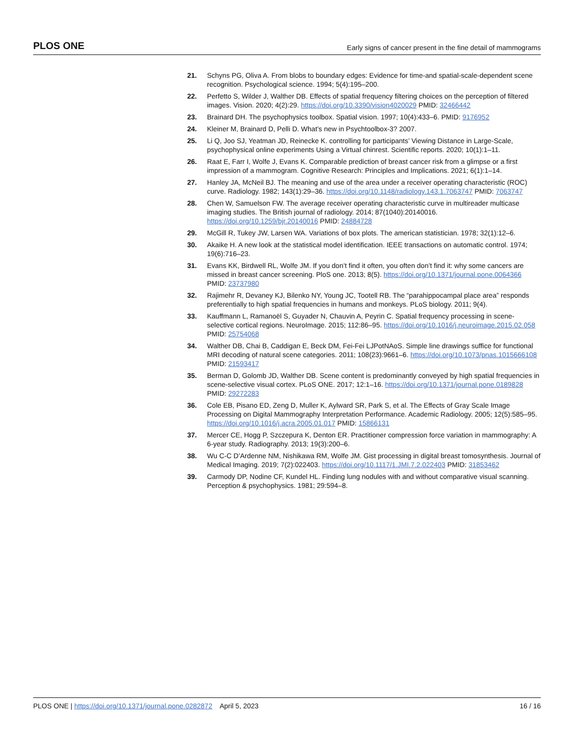PLOS ONE Early signs of cancer present in the fine detail of mammograms
21. Schyns PG, Oliva A. From blobs to boundary edges: Evidence for time-and spatial-scale-dependent scene recognition. Psychological science. 1994; 5(4):195–200.
22. Perfetto S, Wilder J, Walther DB. Effects of spatial frequency filtering choices on the perception of filtered images. Vision. 2020; 4(2):29. https://doi.org/10.3390/vision4020029 PMID: 32466442
23. Brainard DH. The psychophysics toolbox. Spatial vision. 1997; 10(4):433–6. PMID: 9176952
24. Kleiner M, Brainard D, Pelli D. What’s new in Psychtoolbox-3? 2007.
25. Li Q, Joo SJ, Yeatman JD, Reinecke K. controlling for participants’ Viewing Distance in Large-Scale, psychophysical online experiments Using a Virtual chinrest. Scientific reports. 2020; 10(1):1–11.
26. Raat E, Farr I, Wolfe J, Evans K. Comparable prediction of breast cancer risk from a glimpse or a first impression of a mammogram. Cognitive Research: Principles and Implications. 2021; 6(1):1–14.
27. Hanley JA, McNeil BJ. The meaning and use of the area under a receiver operating characteristic (ROC) curve. Radiology. 1982; 143(1):29–36. https://doi.org/10.1148/radiology.143.1.7063747 PMID: 7063747
28. Chen W, Samuelson FW. The average receiver operating characteristic curve in multireader multicase imaging studies. The British journal of radiology. 2014; 87(1040):20140016. https://doi.org/10.1259/bjr.20140016 PMID: 24884728
29. McGill R, Tukey JW, Larsen WA. Variations of box plots. The american statistician. 1978; 32(1):12–6.
30. Akaike H. A new look at the statistical model identification. IEEE transactions on automatic control. 1974; 19(6):716–23.
31. Evans KK, Birdwell RL, Wolfe JM. If you don’t find it often, you often don’t find it: why some cancers are missed in breast cancer screening. PloS one. 2013; 8(5). https://doi.org/10.1371/journal.pone.0064366 PMID: 23737980
32. Rajimehr R, Devaney KJ, Bilenko NY, Young JC, Tootell RB. The “parahippocampal place area” responds preferentially to high spatial frequencies in humans and monkeys. PLoS biology. 2011; 9(4).
33. Kauffmann L, Ramanoël S, Guyader N, Chauvin A, Peyrin C. Spatial frequency processing in scene-selective cortical regions. NeuroImage. 2015; 112:86–95. https://doi.org/10.1016/j.neuroimage.2015.02.058 PMID: 25754068
34. Walther DB, Chai B, Caddigan E, Beck DM, Fei-Fei LJPotNAoS. Simple line drawings suffice for functional MRI decoding of natural scene categories. 2011; 108(23):9661–6. https://doi.org/10.1073/pnas.1015666108 PMID: 21593417
35. Berman D, Golomb JD, Walther DB. Scene content is predominantly conveyed by high spatial frequencies in scene-selective visual cortex. PLoS ONE. 2017; 12:1–16. https://doi.org/10.1371/journal.pone.0189828 PMID: 29272283
36. Cole EB, Pisano ED, Zeng D, Muller K, Aylward SR, Park S, et al. The Effects of Gray Scale Image Processing on Digital Mammography Interpretation Performance. Academic Radiology. 2005; 12(5):585–95. https://doi.org/10.1016/j.acra.2005.01.017 PMID: 15866131
37. Mercer CE, Hogg P, Szczepura K, Denton ER. Practitioner compression force variation in mammography: A 6-year study. Radiography. 2013; 19(3):200–6.
38. Wu C-C D’Ardenne NM, Nishikawa RM, Wolfe JM. Gist processing in digital breast tomosynthesis. Journal of Medical Imaging. 2019; 7(2):022403. https://doi.org/10.1117/1.JMI.7.2.022403 PMID: 31853462
39. Carmody DP, Nodine CF, Kundel HL. Finding lung nodules with and without comparative visual scanning. Perception & psychophysics. 1981; 29:594–8.
PLOS ONE | https://doi.org/10.1371/journal.pone.0282872 April 5, 2023 16 / 16